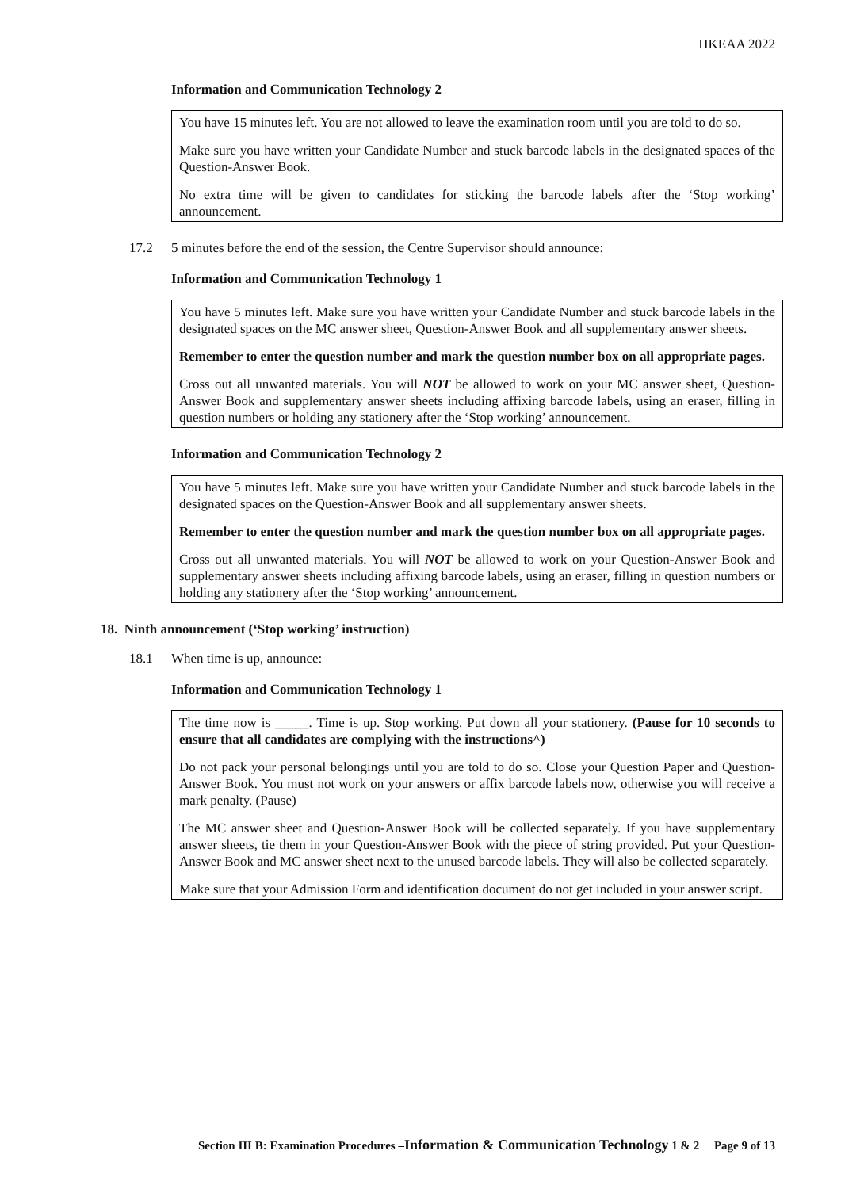HKEAA 2022
Information and Communication Technology 2
You have 15 minutes left. You are not allowed to leave the examination room until you are told to do so.
Make sure you have written your Candidate Number and stuck barcode labels in the designated spaces of the Question-Answer Book.
No extra time will be given to candidates for sticking the barcode labels after the ‘Stop working’ announcement.
17.2 5 minutes before the end of the session, the Centre Supervisor should announce:
Information and Communication Technology 1
You have 5 minutes left. Make sure you have written your Candidate Number and stuck barcode labels in the designated spaces on the MC answer sheet, Question-Answer Book and all supplementary answer sheets.
Remember to enter the question number and mark the question number box on all appropriate pages.
Cross out all unwanted materials. You will NOT be allowed to work on your MC answer sheet, Question-Answer Book and supplementary answer sheets including affixing barcode labels, using an eraser, filling in question numbers or holding any stationery after the ‘Stop working’ announcement.
Information and Communication Technology 2
You have 5 minutes left. Make sure you have written your Candidate Number and stuck barcode labels in the designated spaces on the Question-Answer Book and all supplementary answer sheets.
Remember to enter the question number and mark the question number box on all appropriate pages.
Cross out all unwanted materials. You will NOT be allowed to work on your Question-Answer Book and supplementary answer sheets including affixing barcode labels, using an eraser, filling in question numbers or holding any stationery after the ‘Stop working’ announcement.
18. Ninth announcement (‘Stop working’ instruction)
18.1 When time is up, announce:
Information and Communication Technology 1
The time now is _____. Time is up. Stop working. Put down all your stationery. (Pause for 10 seconds to ensure that all candidates are complying with the instructions^)
Do not pack your personal belongings until you are told to do so. Close your Question Paper and Question-Answer Book. You must not work on your answers or affix barcode labels now, otherwise you will receive a mark penalty. (Pause)
The MC answer sheet and Question-Answer Book will be collected separately. If you have supplementary answer sheets, tie them in your Question-Answer Book with the piece of string provided. Put your Question-Answer Book and MC answer sheet next to the unused barcode labels. They will also be collected separately.
Make sure that your Admission Form and identification document do not get included in your answer script.
Section III B: Examination Procedures –Information & Communication Technology 1 & 2 Page 9 of 13